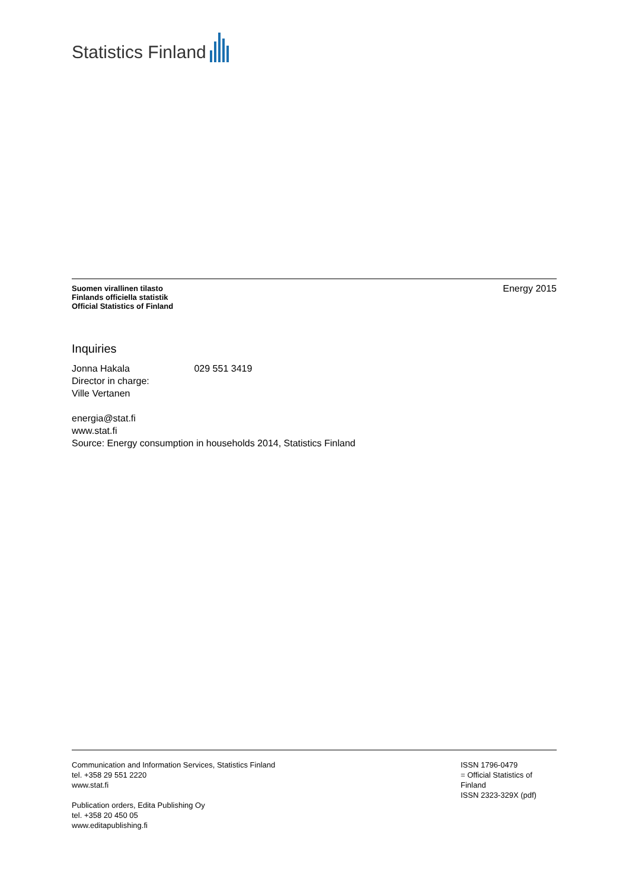Statistics Finland
Suomen virallinen tilasto
Finlands officiella statistik
Official Statistics of Finland
Energy 2015
Inquiries
Jonna Hakala 029 551 3419
Director in charge:
Ville Vertanen
energia@stat.fi
www.stat.fi
Source: Energy consumption in households 2014, Statistics Finland
Communication and Information Services, Statistics Finland
tel. +358 29 551 2220
www.stat.fi
Publication orders, Edita Publishing Oy
tel. +358 20 450 05
www.editapublishing.fi
ISSN 1796-0479
= Official Statistics of Finland
ISSN 2323-329X (pdf)